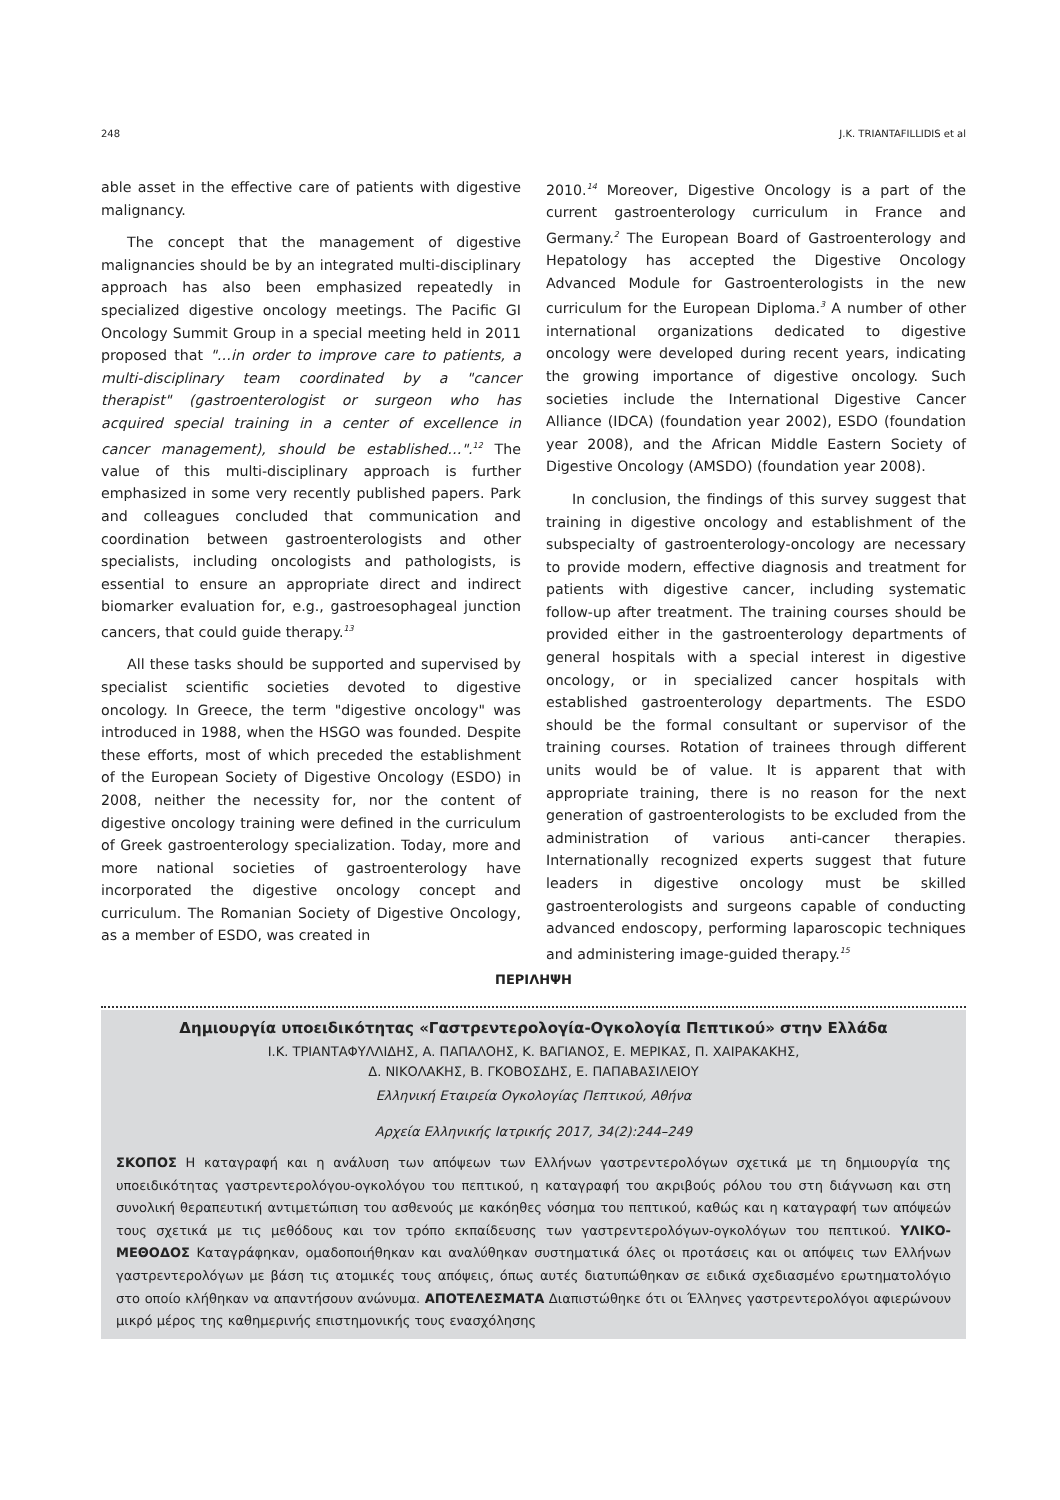248 J.K. TRIANTAFILLIDIS et al
able asset in the effective care of patients with digestive malignancy.
The concept that the management of digestive malignancies should be by an integrated multi-disciplinary approach has also been emphasized repeatedly in specialized digestive oncology meetings. The Pacific GI Oncology Summit Group in a special meeting held in 2011 proposed that "…in order to improve care to patients, a multi-disciplinary team coordinated by a "cancer therapist" (gastroenterologist or surgeon who has acquired special training in a center of excellence in cancer management), should be established…".<sup>12</sup> The value of this multi-disciplinary approach is further emphasized in some very recently published papers. Park and colleagues concluded that communication and coordination between gastroenterologists and other specialists, including oncologists and pathologists, is essential to ensure an appropriate direct and indirect biomarker evaluation for, e.g., gastroesophageal junction cancers, that could guide therapy.<sup>13</sup>
All these tasks should be supported and supervised by specialist scientific societies devoted to digestive oncology. In Greece, the term "digestive oncology" was introduced in 1988, when the HSGO was founded. Despite these efforts, most of which preceded the establishment of the European Society of Digestive Oncology (ESDO) in 2008, neither the necessity for, nor the content of digestive oncology training were defined in the curriculum of Greek gastroenterology specialization. Today, more and more national societies of gastroenterology have incorporated the digestive oncology concept and curriculum. The Romanian Society of Digestive Oncology, as a member of ESDO, was created in
2010.<sup>14</sup> Moreover, Digestive Oncology is a part of the current gastroenterology curriculum in France and Germany.<sup>2</sup> The European Board of Gastroenterology and Hepatology has accepted the Digestive Oncology Advanced Module for Gastroenterologists in the new curriculum for the European Diploma.<sup>3</sup> A number of other international organizations dedicated to digestive oncology were developed during recent years, indicating the growing importance of digestive oncology. Such societies include the International Digestive Cancer Alliance (IDCA) (foundation year 2002), ESDO (foundation year 2008), and the African Middle Eastern Society of Digestive Oncology (AMSDO) (foundation year 2008).
In conclusion, the findings of this survey suggest that training in digestive oncology and establishment of the subspecialty of gastroenterology-oncology are necessary to provide modern, effective diagnosis and treatment for patients with digestive cancer, including systematic follow-up after treatment. The training courses should be provided either in the gastroenterology departments of general hospitals with a special interest in digestive oncology, or in specialized cancer hospitals with established gastroenterology departments. The ESDO should be the formal consultant or supervisor of the training courses. Rotation of trainees through different units would be of value. It is apparent that with appropriate training, there is no reason for the next generation of gastroenterologists to be excluded from the administration of various anti-cancer therapies. Internationally recognized experts suggest that future leaders in digestive oncology must be skilled gastroenterologists and surgeons capable of conducting advanced endoscopy, performing laparoscopic techniques and administering image-guided therapy.<sup>15</sup>
ΠΕΡΙΛΗΨΗ
Δημιουργία υποειδικότητας «Γαστρεντερολογία-Ογκολογία Πεπτικού» στην Ελλάδα
Ι.Κ. ΤΡΙΑΝΤΑΦΥΛΛΙΔΗΣ, Α. ΠΑΠΑΛΟΗΣ, Κ. ΒΑΓΙΑΝΟΣ, Ε. ΜΕΡΙΚΑΣ, Π. ΧΑΙΡΑΚΑΚΗΣ,
Δ. ΝΙΚΟΛΑΚΗΣ, Β. ΓΚΟΒΟΣΔΗΣ, Ε. ΠΑΠΑΒΑΣΙΛΕΙΟΥ
Ελληνική Εταιρεία Ογκολογίας Πεπτικού, Αθήνα
Αρχεία Ελληνικής Ιατρικής 2017, 34(2):244–249
ΣΚΟΠΟΣ Η καταγραφή και η ανάλυση των απόψεων των Ελλήνων γαστρεντερολόγων σχετικά με τη δημιουργία της υποειδικότητας γαστρεντερολόγου-ογκολόγου του πεπτικού, η καταγραφή του ακριβούς ρόλου του στη διάγνωση και στη συνολική θεραπευτική αντιμετώπιση του ασθενούς με κακόηθες νόσημα του πεπτικού, καθώς και η καταγραφή των απόψεών τους σχετικά με τις μεθόδους και τον τρόπο εκπαίδευσης των γαστρεντερολόγων-ογκολόγων του πεπτικού. ΥΛΙΚΟ-ΜΕΘΟΔΟΣ Καταγράφηκαν, ομαδοποιήθηκαν και αναλύθηκαν συστηματικά όλες οι προτάσεις και οι απόψεις των Ελλήνων γαστρεντερολόγων με βάση τις ατομικές τους απόψεις, όπως αυτές διατυπώθηκαν σε ειδικά σχεδιασμένο ερωτηματολόγιο στο οποίο κλήθηκαν να απαντήσουν ανώνυμα. ΑΠΟΤΕΛΕΣΜΑΤΑ Διαπιστώθηκε ότι οι Έλληνες γαστρεντερολόγοι αφιερώνουν μικρό μέρος της καθημερινής επιστημονικής τους ενασχόλησης